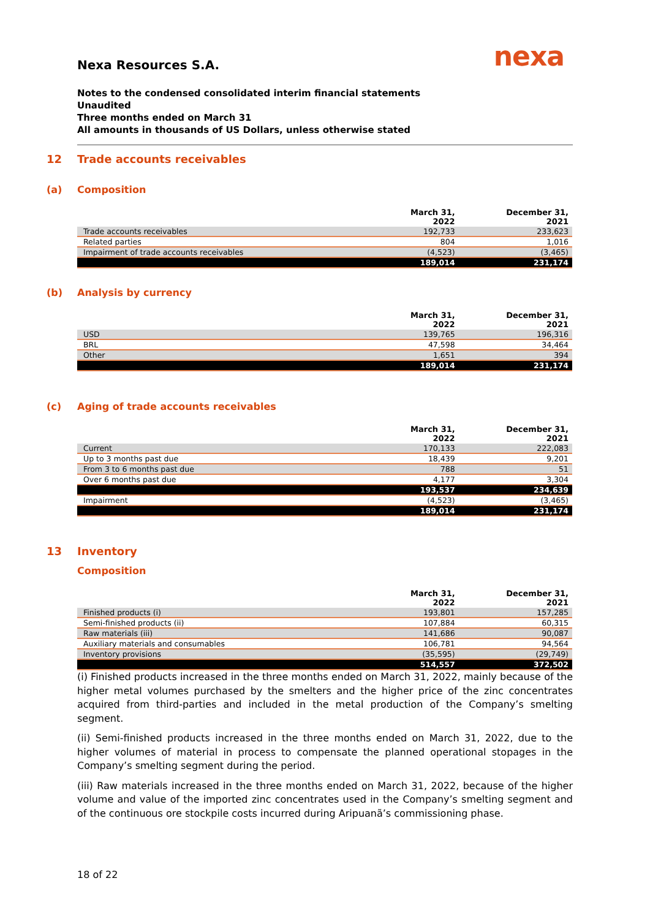nexa
Nexa Resources S.A.
Notes to the condensed consolidated interim financial statements
Unaudited
Three months ended on March 31
All amounts in thousands of US Dollars, unless otherwise stated
12 Trade accounts receivables
(a) Composition
| | March 31, 2022 | December 31, 2021 |
| --- | --- | --- |
| Trade accounts receivables | 192,733 | 233,623 |
| Related parties | 804 | 1,016 |
| Impairment of trade accounts receivables | (4,523) | (3,465) |
| | 189,014 | 231,174 |
(b) Analysis by currency
| | March 31, 2022 | December 31, 2021 |
| --- | --- | --- |
| USD | 139,765 | 196,316 |
| BRL | 47,598 | 34,464 |
| Other | 1,651 | 394 |
| | 189,014 | 231,174 |
(c) Aging of trade accounts receivables
| | March 31, 2022 | December 31, 2021 |
| --- | --- | --- |
| Current | 170,133 | 222,083 |
| Up to 3 months past due | 18,439 | 9,201 |
| From 3 to 6 months past due | 788 | 51 |
| Over 6 months past due | 4,177 | 3,304 |
| | 193,537 | 234,639 |
| Impairment | (4,523) | (3,465) |
| | 189,014 | 231,174 |
13 Inventory
Composition
| | March 31, 2022 | December 31, 2021 |
| --- | --- | --- |
| Finished products (i) | 193,801 | 157,285 |
| Semi-finished products (ii) | 107,884 | 60,315 |
| Raw materials (iii) | 141,686 | 90,087 |
| Auxiliary materials and consumables | 106,781 | 94,564 |
| Inventory provisions | (35,595) | (29,749) |
| | 514,557 | 372,502 |
(i) Finished products increased in the three months ended on March 31, 2022, mainly because of the higher metal volumes purchased by the smelters and the higher price of the zinc concentrates acquired from third-parties and included in the metal production of the Company’s smelting segment.
(ii) Semi-finished products increased in the three months ended on March 31, 2022, due to the higher volumes of material in process to compensate the planned operational stopages in the Company’s smelting segment during the period.
(iii) Raw materials increased in the three months ended on March 31, 2022, because of the higher volume and value of the imported zinc concentrates used in the Company’s smelting segment and of the continuous ore stockpile costs incurred during Aripuanã’s commissioning phase.
18 of 22